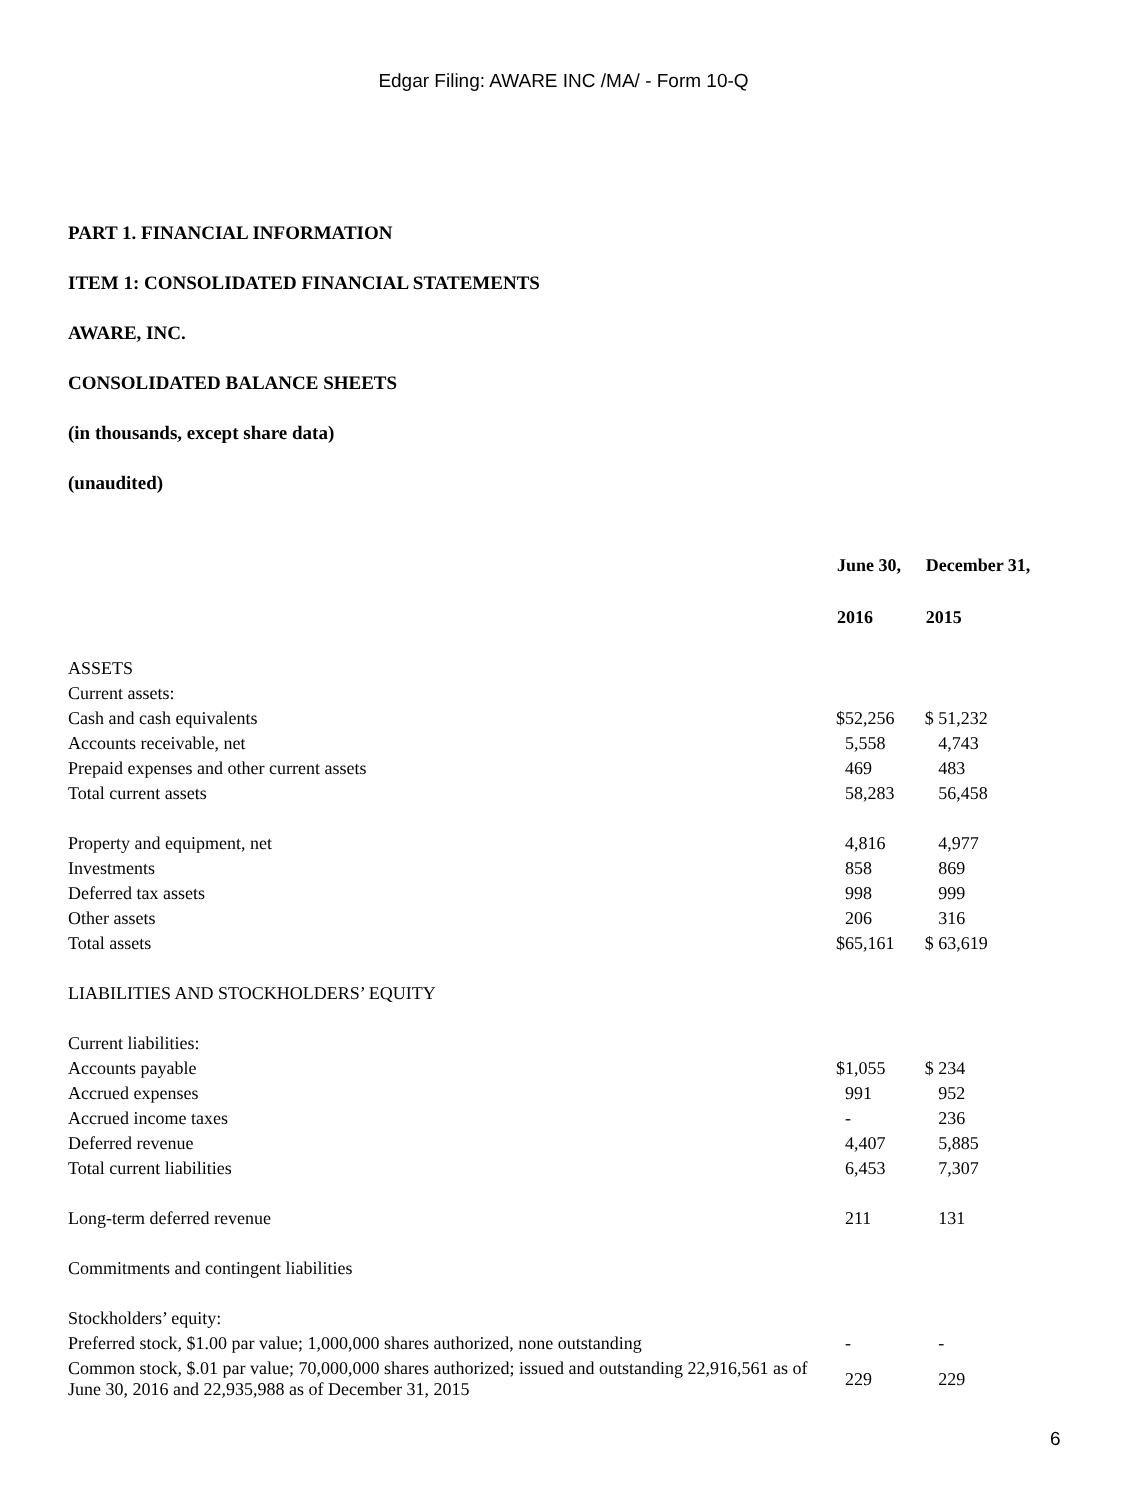Edgar Filing: AWARE INC /MA/ - Form 10-Q
PART 1. FINANCIAL INFORMATION
ITEM 1: CONSOLIDATED FINANCIAL STATEMENTS
AWARE, INC.
CONSOLIDATED BALANCE SHEETS
(in thousands, except share data)
(unaudited)
| | June 30, | December 31, |
| --- | --- | --- |
| | 2016 | 2015 |
| ASSETS | | |
| Current assets: | | |
| Cash and cash equivalents | $52,256 | $ 51,232 |
| Accounts receivable, net | 5,558 | 4,743 |
| Prepaid expenses and other current assets | 469 | 483 |
| Total current assets | 58,283 | 56,458 |
| Property and equipment, net | 4,816 | 4,977 |
| Investments | 858 | 869 |
| Deferred tax assets | 998 | 999 |
| Other assets | 206 | 316 |
| Total assets | $65,161 | $ 63,619 |
| LIABILITIES AND STOCKHOLDERS’ EQUITY | | |
| Current liabilities: | | |
| Accounts payable | $1,055 | $ 234 |
| Accrued expenses | 991 | 952 |
| Accrued income taxes | - | 236 |
| Deferred revenue | 4,407 | 5,885 |
| Total current liabilities | 6,453 | 7,307 |
| Long-term deferred revenue | 211 | 131 |
| Commitments and contingent liabilities | | |
| Stockholders’ equity: | | |
| Preferred stock, $1.00 par value; 1,000,000 shares authorized, none outstanding | - | - |
| Common stock, $.01 par value; 70,000,000 shares authorized; issued and outstanding 22,916,561 as of June 30, 2016 and 22,935,988 as of December 31, 2015 | 229 | 229 |
6